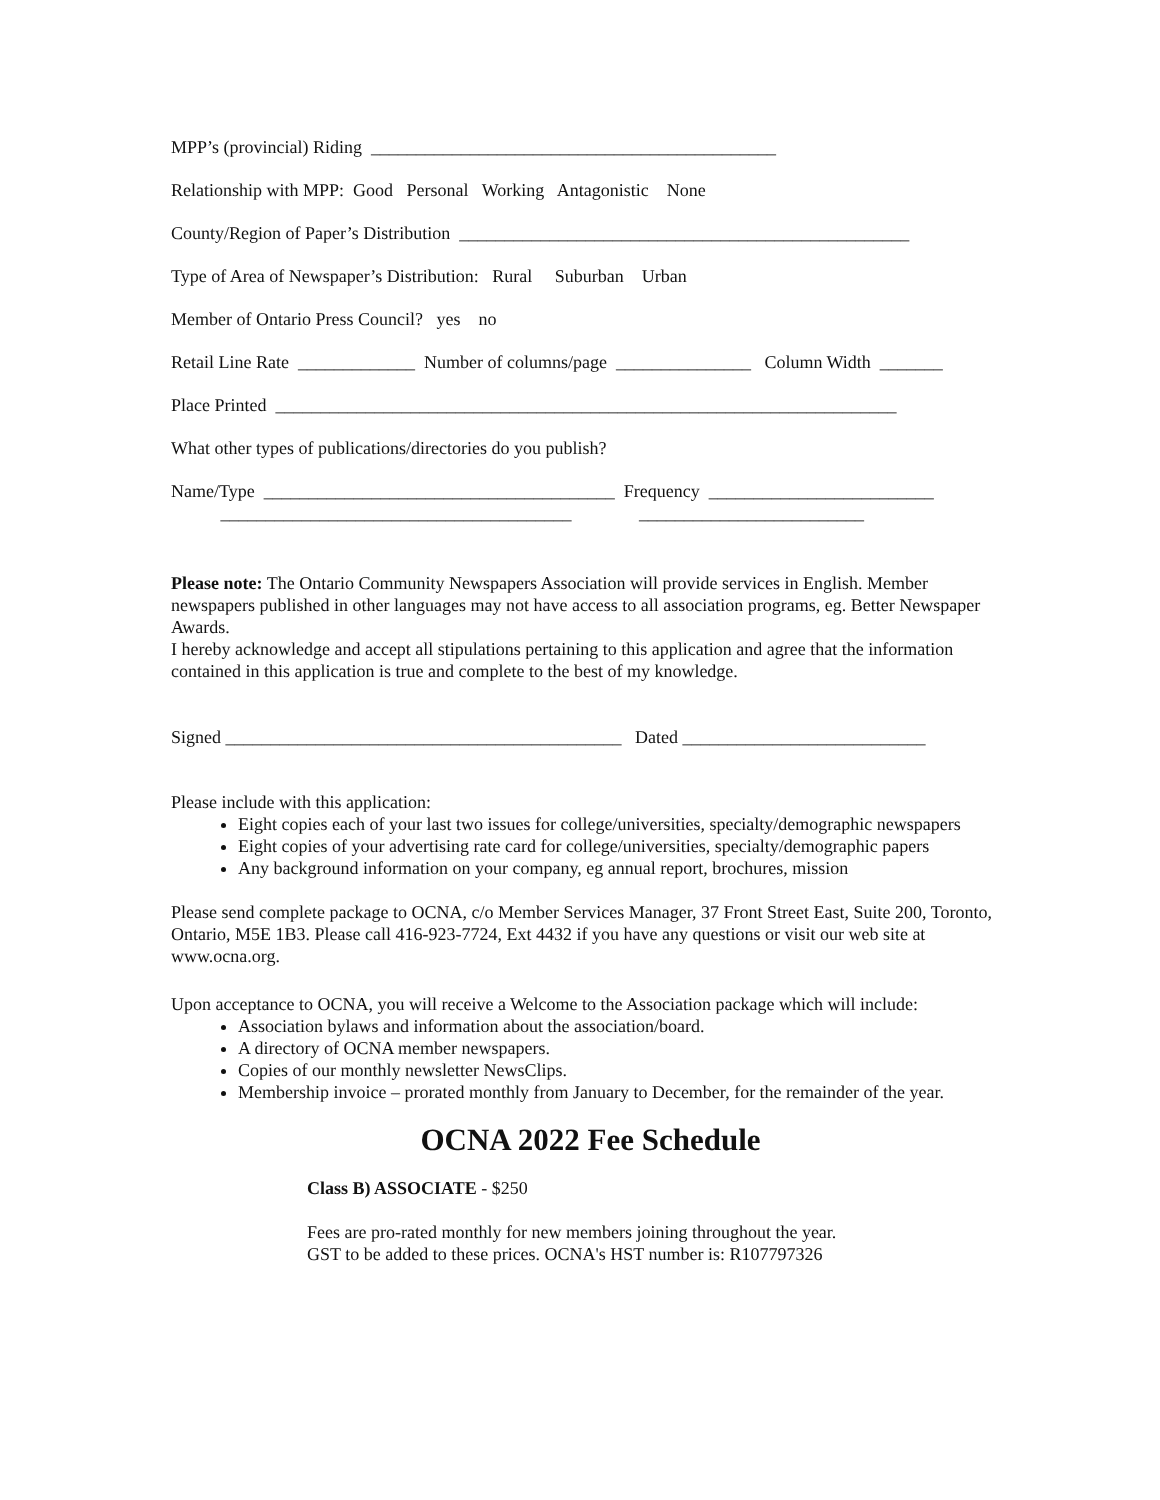MPP’s (provincial) Riding _____________________________________________
Relationship with MPP: Good Personal Working Antagonistic None
County/Region of Paper’s Distribution __________________________________________________
Type of Area of Newspaper’s Distribution: Rural Suburban Urban
Member of Ontario Press Council? yes no
Retail Line Rate _____________ Number of columns/page _______________ Column Width _______
Place Printed _____________________________________________________________________
What other types of publications/directories do you publish?
Name/Type _______________________________________ Frequency _________________________
_______________________________________ _________________________
Please note: The Ontario Community Newspapers Association will provide services in English. Member newspapers published in other languages may not have access to all association programs, eg. Better Newspaper Awards.
I hereby acknowledge and accept all stipulations pertaining to this application and agree that the information contained in this application is true and complete to the best of my knowledge.
Signed ____________________________________________ Dated ___________________________
Please include with this application:
Eight copies each of your last two issues for college/universities, specialty/demographic newspapers
Eight copies of your advertising rate card for college/universities, specialty/demographic papers
Any background information on your company, eg annual report, brochures, mission
Please send complete package to OCNA, c/o Member Services Manager, 37 Front Street East, Suite 200, Toronto, Ontario, M5E 1B3. Please call 416-923-7724, Ext 4432 if you have any questions or visit our web site at www.ocna.org.
Upon acceptance to OCNA, you will receive a Welcome to the Association package which will include:
Association bylaws and information about the association/board.
A directory of OCNA member newspapers.
Copies of our monthly newsletter NewsClips.
Membership invoice – prorated monthly from January to December, for the remainder of the year.
OCNA 2022 Fee Schedule
Class B) ASSOCIATE - $250
Fees are pro-rated monthly for new members joining throughout the year.
GST to be added to these prices. OCNA's HST number is: R107797326